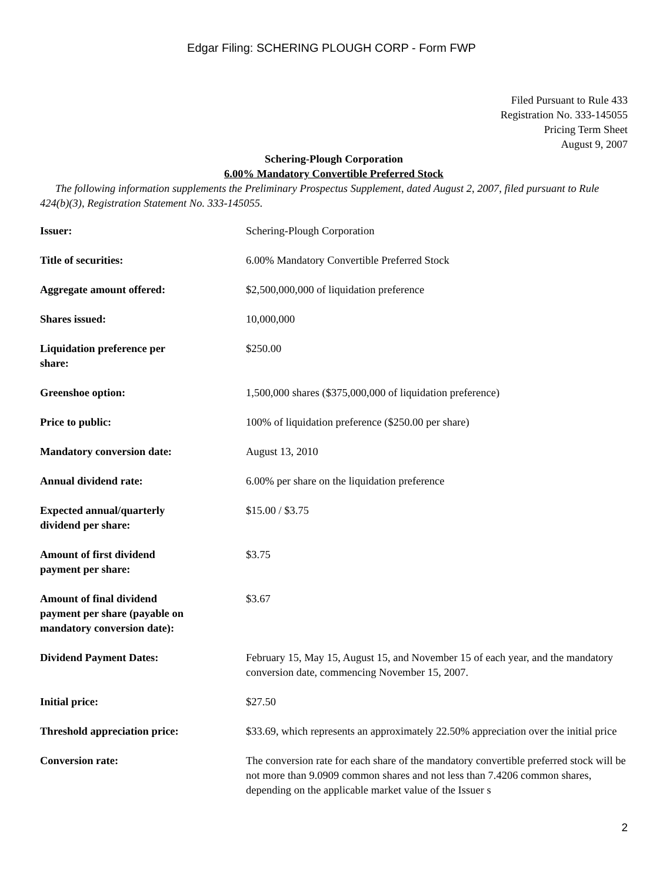Edgar Filing: SCHERING PLOUGH CORP - Form FWP
Filed Pursuant to Rule 433
Registration No. 333-145055
Pricing Term Sheet
August 9, 2007
Schering-Plough Corporation
6.00% Mandatory Convertible Preferred Stock
The following information supplements the Preliminary Prospectus Supplement, dated August 2, 2007, filed pursuant to Rule 424(b)(3), Registration Statement No. 333-145055.
| Issuer: | Schering-Plough Corporation |
| Title of securities: | 6.00% Mandatory Convertible Preferred Stock |
| Aggregate amount offered: | $2,500,000,000 of liquidation preference |
| Shares issued: | 10,000,000 |
| Liquidation preference per share: | $250.00 |
| Greenshoe option: | 1,500,000 shares ($375,000,000 of liquidation preference) |
| Price to public: | 100% of liquidation preference ($250.00 per share) |
| Mandatory conversion date: | August 13, 2010 |
| Annual dividend rate: | 6.00% per share on the liquidation preference |
| Expected annual/quarterly dividend per share: | $15.00 / $3.75 |
| Amount of first dividend payment per share: | $3.75 |
| Amount of final dividend payment per share (payable on mandatory conversion date): | $3.67 |
| Dividend Payment Dates: | February 15, May 15, August 15, and November 15 of each year, and the mandatory conversion date, commencing November 15, 2007. |
| Initial price: | $27.50 |
| Threshold appreciation price: | $33.69, which represents an approximately 22.50% appreciation over the initial price |
| Conversion rate: | The conversion rate for each share of the mandatory convertible preferred stock will be not more than 9.0909 common shares and not less than 7.4206 common shares, depending on the applicable market value of the Issuer s |
2